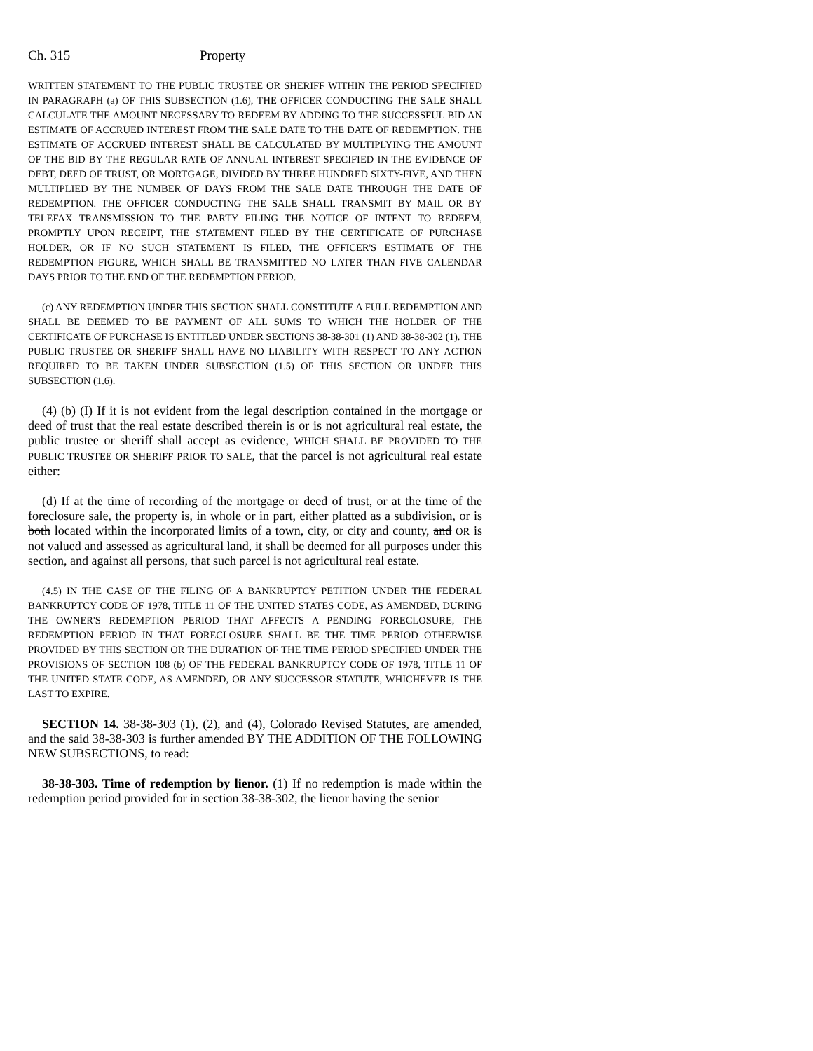Ch. 315 Property
WRITTEN STATEMENT TO THE PUBLIC TRUSTEE OR SHERIFF WITHIN THE PERIOD SPECIFIED IN PARAGRAPH (a) OF THIS SUBSECTION (1.6), THE OFFICER CONDUCTING THE SALE SHALL CALCULATE THE AMOUNT NECESSARY TO REDEEM BY ADDING TO THE SUCCESSFUL BID AN ESTIMATE OF ACCRUED INTEREST FROM THE SALE DATE TO THE DATE OF REDEMPTION. THE ESTIMATE OF ACCRUED INTEREST SHALL BE CALCULATED BY MULTIPLYING THE AMOUNT OF THE BID BY THE REGULAR RATE OF ANNUAL INTEREST SPECIFIED IN THE EVIDENCE OF DEBT, DEED OF TRUST, OR MORTGAGE, DIVIDED BY THREE HUNDRED SIXTY-FIVE, AND THEN MULTIPLIED BY THE NUMBER OF DAYS FROM THE SALE DATE THROUGH THE DATE OF REDEMPTION. THE OFFICER CONDUCTING THE SALE SHALL TRANSMIT BY MAIL OR BY TELEFAX TRANSMISSION TO THE PARTY FILING THE NOTICE OF INTENT TO REDEEM, PROMPTLY UPON RECEIPT, THE STATEMENT FILED BY THE CERTIFICATE OF PURCHASE HOLDER, OR IF NO SUCH STATEMENT IS FILED, THE OFFICER'S ESTIMATE OF THE REDEMPTION FIGURE, WHICH SHALL BE TRANSMITTED NO LATER THAN FIVE CALENDAR DAYS PRIOR TO THE END OF THE REDEMPTION PERIOD.
(c) ANY REDEMPTION UNDER THIS SECTION SHALL CONSTITUTE A FULL REDEMPTION AND SHALL BE DEEMED TO BE PAYMENT OF ALL SUMS TO WHICH THE HOLDER OF THE CERTIFICATE OF PURCHASE IS ENTITLED UNDER SECTIONS 38-38-301 (1) AND 38-38-302 (1). THE PUBLIC TRUSTEE OR SHERIFF SHALL HAVE NO LIABILITY WITH RESPECT TO ANY ACTION REQUIRED TO BE TAKEN UNDER SUBSECTION (1.5) OF THIS SECTION OR UNDER THIS SUBSECTION (1.6).
(4) (b) (I) If it is not evident from the legal description contained in the mortgage or deed of trust that the real estate described therein is or is not agricultural real estate, the public trustee or sheriff shall accept as evidence, WHICH SHALL BE PROVIDED TO THE PUBLIC TRUSTEE OR SHERIFF PRIOR TO SALE, that the parcel is not agricultural real estate either:
(d) If at the time of recording of the mortgage or deed of trust, or at the time of the foreclosure sale, the property is, in whole or in part, either platted as a subdivision, or is both located within the incorporated limits of a town, city, or city and county, and OR is not valued and assessed as agricultural land, it shall be deemed for all purposes under this section, and against all persons, that such parcel is not agricultural real estate.
(4.5) IN THE CASE OF THE FILING OF A BANKRUPTCY PETITION UNDER THE FEDERAL BANKRUPTCY CODE OF 1978, TITLE 11 OF THE UNITED STATES CODE, AS AMENDED, DURING THE OWNER'S REDEMPTION PERIOD THAT AFFECTS A PENDING FORECLOSURE, THE REDEMPTION PERIOD IN THAT FORECLOSURE SHALL BE THE TIME PERIOD OTHERWISE PROVIDED BY THIS SECTION OR THE DURATION OF THE TIME PERIOD SPECIFIED UNDER THE PROVISIONS OF SECTION 108 (b) OF THE FEDERAL BANKRUPTCY CODE OF 1978, TITLE 11 OF THE UNITED STATE CODE, AS AMENDED, OR ANY SUCCESSOR STATUTE, WHICHEVER IS THE LAST TO EXPIRE.
SECTION 14. 38-38-303 (1), (2), and (4), Colorado Revised Statutes, are amended, and the said 38-38-303 is further amended BY THE ADDITION OF THE FOLLOWING NEW SUBSECTIONS, to read:
38-38-303. Time of redemption by lienor. (1) If no redemption is made within the redemption period provided for in section 38-38-302, the lienor having the senior